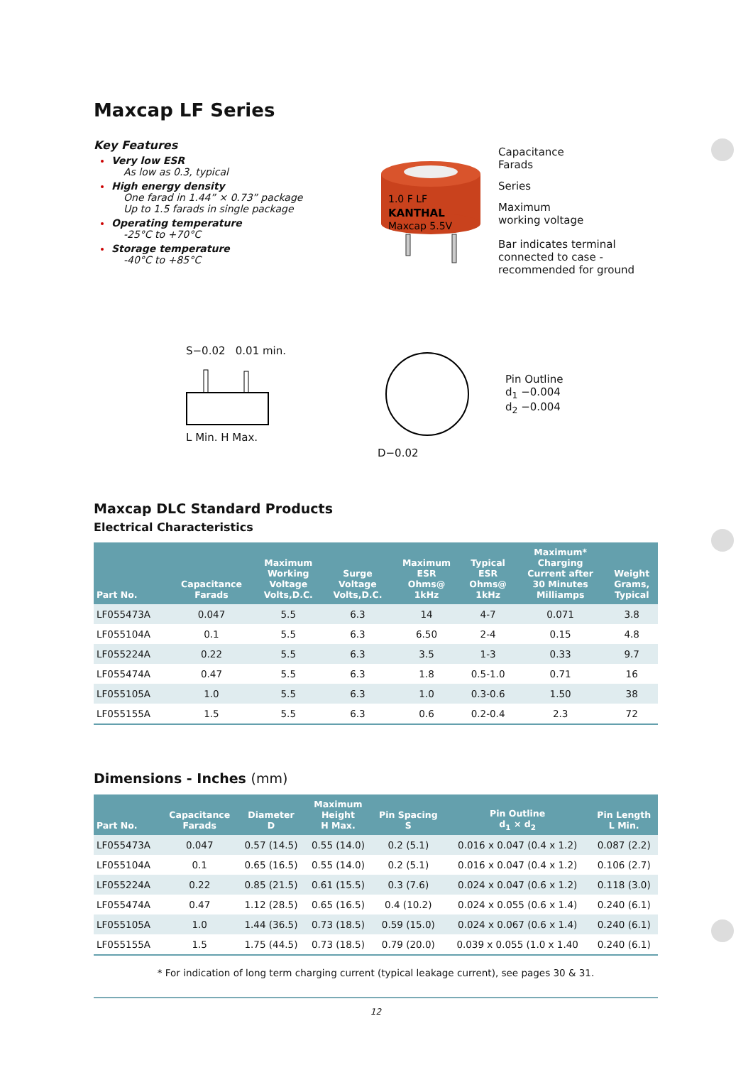Maxcap LF Series
Key Features
Very low ESR
As low as 0.3, typical
High energy density
One farad in 1.44” × 0.73” package
Up to 1.5 farads in single package
Operating temperature
-25°C to +70°C
Storage temperature
-40°C to +85°C
KANTHAL
1.0 F LF
Maxcap 5.5V
Capacitance
Farads
Series
Maximum
working voltage
Bar indicates terminal
connected to case -
recommended for ground
S−0.02 0.01 min.
L Min. H Max.
D−0.02
Pin Outline
d<sub>1</sub> −0.004
d<sub>2</sub> −0.004
Maxcap DLC Standard Products
Electrical Characteristics
| Part No. | Capacitance Farads | Maximum Working Voltage Volts,D.C. | Surge Voltage Volts,D.C. | Maximum ESR Ohms@ 1kHz | Typical ESR Ohms@ 1kHz | Maximum* Charging Current after 30 Minutes Milliamps | Weight Grams, Typical |
| --- | --- | --- | --- | --- | --- | --- | --- |
| LF055473A | 0.047 | 5.5 | 6.3 | 14 | 4-7 | 0.071 | 3.8 |
| LF055104A | 0.1 | 5.5 | 6.3 | 6.50 | 2-4 | 0.15 | 4.8 |
| LF055224A | 0.22 | 5.5 | 6.3 | 3.5 | 1-3 | 0.33 | 9.7 |
| LF055474A | 0.47 | 5.5 | 6.3 | 1.8 | 0.5-1.0 | 0.71 | 16 |
| LF055105A | 1.0 | 5.5 | 6.3 | 1.0 | 0.3-0.6 | 1.50 | 38 |
| LF055155A | 1.5 | 5.5 | 6.3 | 0.6 | 0.2-0.4 | 2.3 | 72 |
Dimensions - Inches (mm)
| Part No. | Capacitance Farads | Diameter D | Maximum Height H Max. | Pin Spacing S | Pin Outline d<sub>1</sub> × d<sub>2</sub> | Pin Length L Min. |
| --- | --- | --- | --- | --- | --- | --- |
| LF055473A | 0.047 | 0.57 (14.5) | 0.55 (14.0) | 0.2 (5.1) | 0.016 x 0.047 (0.4 x 1.2) | 0.087 (2.2) |
| LF055104A | 0.1 | 0.65 (16.5) | 0.55 (14.0) | 0.2 (5.1) | 0.016 x 0.047 (0.4 x 1.2) | 0.106 (2.7) |
| LF055224A | 0.22 | 0.85 (21.5) | 0.61 (15.5) | 0.3 (7.6) | 0.024 x 0.047 (0.6 x 1.2) | 0.118 (3.0) |
| LF055474A | 0.47 | 1.12 (28.5) | 0.65 (16.5) | 0.4 (10.2) | 0.024 x 0.055 (0.6 x 1.4) | 0.240 (6.1) |
| LF055105A | 1.0 | 1.44 (36.5) | 0.73 (18.5) | 0.59 (15.0) | 0.024 x 0.067 (0.6 x 1.4) | 0.240 (6.1) |
| LF055155A | 1.5 | 1.75 (44.5) | 0.73 (18.5) | 0.79 (20.0) | 0.039 x 0.055 (1.0 x 1.40 | 0.240 (6.1) |
* For indication of long term charging current (typical leakage current), see pages 30 & 31.
12